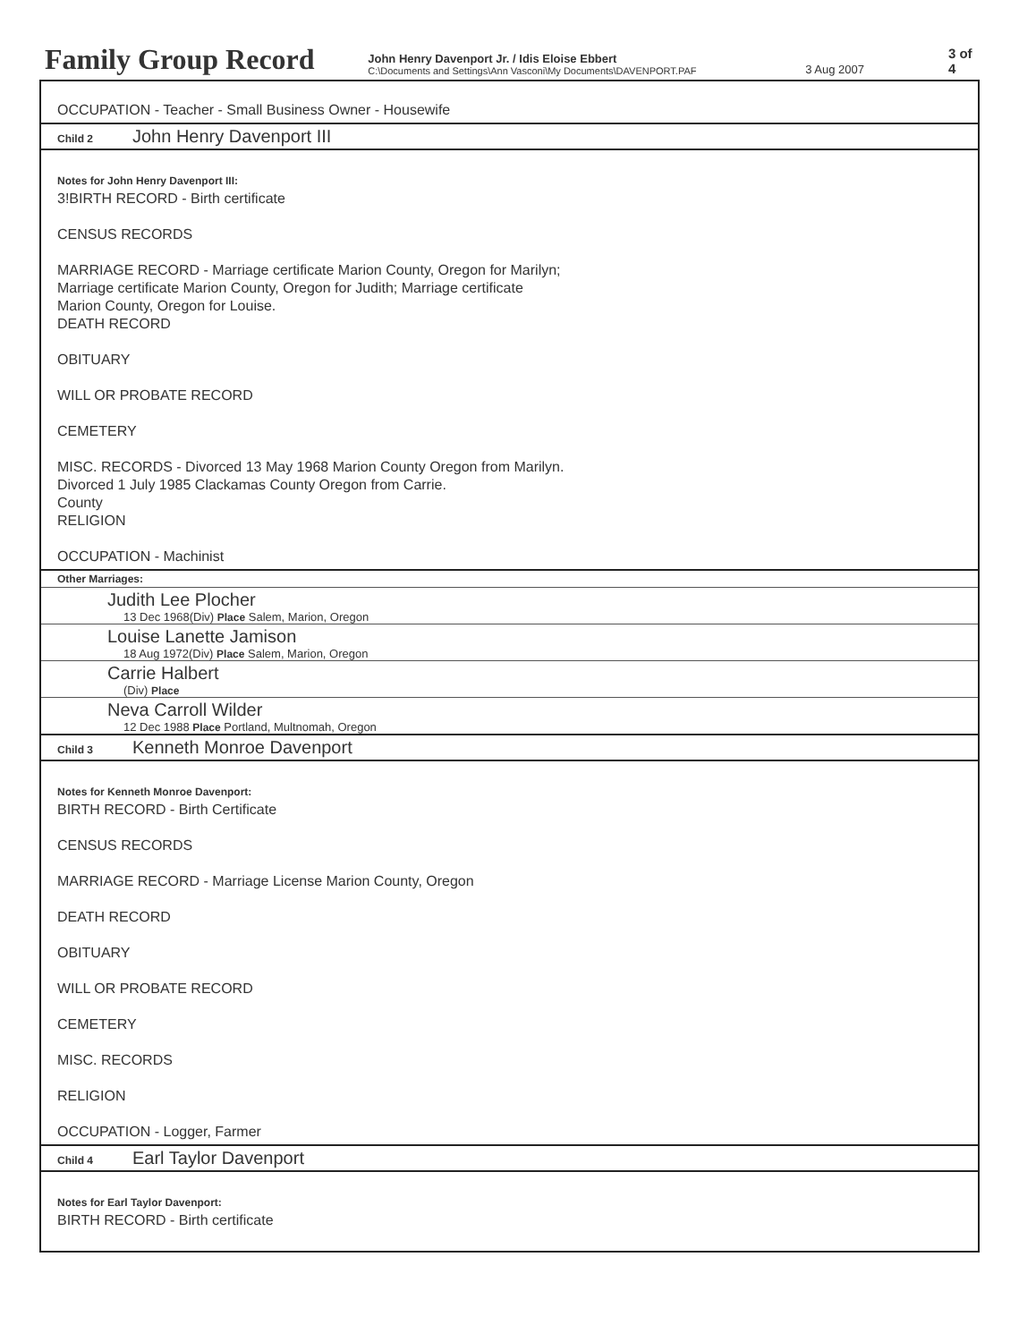Family Group Record
John Henry Davenport Jr. / Idis Eloise Ebbert
C:\Documents and Settings\Ann Vasconi\My Documents\DAVENPORT.PAF
3 Aug 2007
3 of 4
OCCUPATION - Teacher - Small Business Owner - Housewife
Child 2 John Henry Davenport III
Notes for John Henry Davenport III:
3!BIRTH RECORD - Birth certificate
CENSUS RECORDS
MARRIAGE RECORD - Marriage certificate Marion County, Oregon for Marilyn;
Marriage certificate Marion County, Oregon for Judith; Marriage certificate
Marion County, Oregon for Louise.
DEATH RECORD
OBITUARY
WILL OR PROBATE RECORD
CEMETERY
MISC. RECORDS - Divorced 13 May 1968 Marion County Oregon from Marilyn.
Divorced 1 July 1985 Clackamas County Oregon from Carrie.
County
RELIGION
OCCUPATION - Machinist
Other Marriages:
Judith Lee Plocher
13 Dec 1968(Div) Place Salem, Marion, Oregon
Louise Lanette Jamison
18 Aug 1972(Div) Place Salem, Marion, Oregon
Carrie Halbert
(Div) Place
Neva Carroll Wilder
12 Dec 1988 Place Portland, Multnomah, Oregon
Child 3 Kenneth Monroe Davenport
Notes for Kenneth Monroe Davenport:
BIRTH RECORD - Birth Certificate
CENSUS RECORDS
MARRIAGE RECORD - Marriage License Marion County, Oregon
DEATH RECORD
OBITUARY
WILL OR PROBATE RECORD
CEMETERY
MISC. RECORDS
RELIGION
OCCUPATION - Logger, Farmer
Child 4 Earl Taylor Davenport
Notes for Earl Taylor Davenport:
BIRTH RECORD - Birth certificate